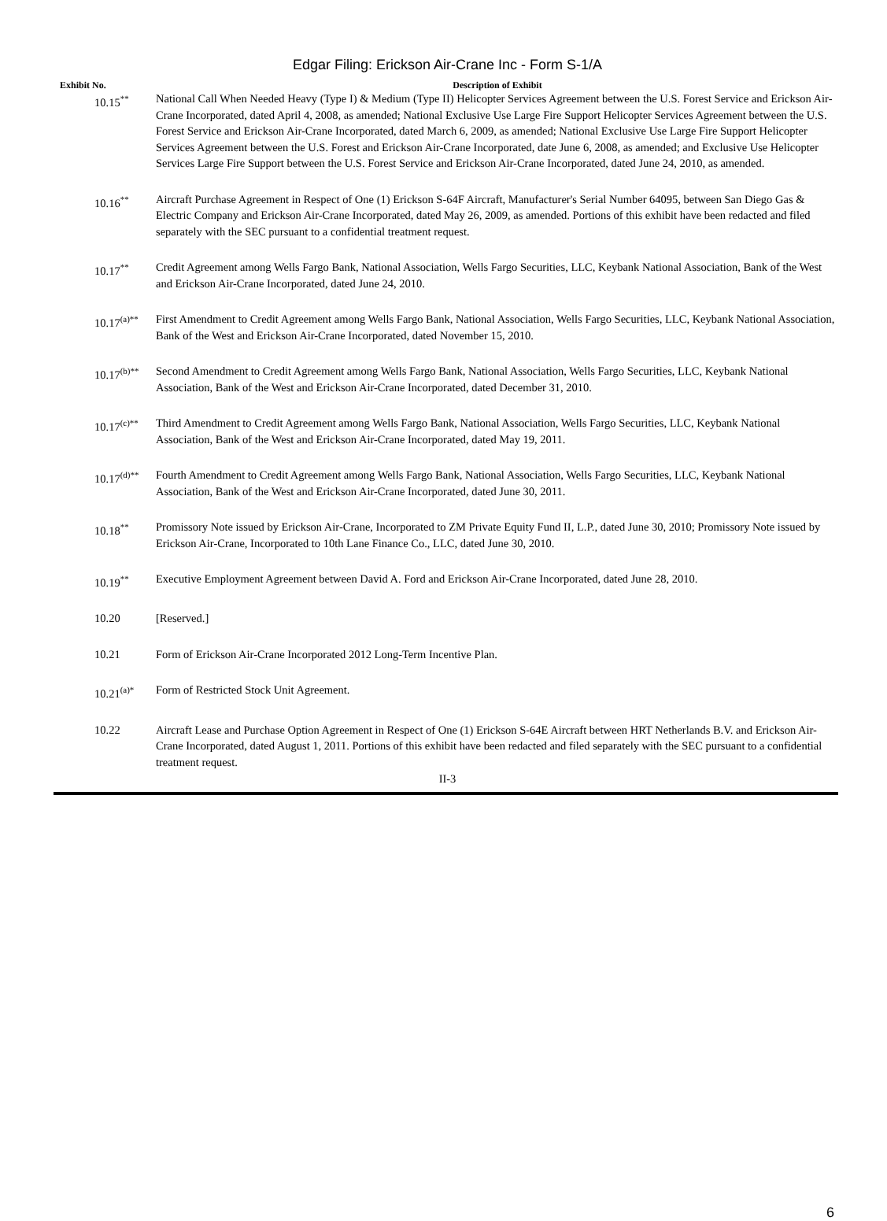Edgar Filing: Erickson Air-Crane Inc - Form S-1/A
| Exhibit No. | Description of Exhibit |
| --- | --- |
| 10.15<sup>**</sup> | National Call When Needed Heavy (Type I) & Medium (Type II) Helicopter Services Agreement between the U.S. Forest Service and Erickson Air-Crane Incorporated, dated April 4, 2008, as amended; National Exclusive Use Large Fire Support Helicopter Services Agreement between the U.S. Forest Service and Erickson Air-Crane Incorporated, dated March 6, 2009, as amended; National Exclusive Use Large Fire Support Helicopter Services Agreement between the U.S. Forest and Erickson Air-Crane Incorporated, date June 6, 2008, as amended; and Exclusive Use Helicopter Services Large Fire Support between the U.S. Forest Service and Erickson Air-Crane Incorporated, dated June 24, 2010, as amended. |
| 10.16<sup>**</sup> | Aircraft Purchase Agreement in Respect of One (1) Erickson S-64F Aircraft, Manufacturer's Serial Number 64095, between San Diego Gas & Electric Company and Erickson Air-Crane Incorporated, dated May 26, 2009, as amended. Portions of this exhibit have been redacted and filed separately with the SEC pursuant to a confidential treatment request. |
| 10.17<sup>**</sup> | Credit Agreement among Wells Fargo Bank, National Association, Wells Fargo Securities, LLC, Keybank National Association, Bank of the West and Erickson Air-Crane Incorporated, dated June 24, 2010. |
| 10.17<sup>(a)**</sup> | First Amendment to Credit Agreement among Wells Fargo Bank, National Association, Wells Fargo Securities, LLC, Keybank National Association, Bank of the West and Erickson Air-Crane Incorporated, dated November 15, 2010. |
| 10.17<sup>(b)**</sup> | Second Amendment to Credit Agreement among Wells Fargo Bank, National Association, Wells Fargo Securities, LLC, Keybank National Association, Bank of the West and Erickson Air-Crane Incorporated, dated December 31, 2010. |
| 10.17<sup>(c)**</sup> | Third Amendment to Credit Agreement among Wells Fargo Bank, National Association, Wells Fargo Securities, LLC, Keybank National Association, Bank of the West and Erickson Air-Crane Incorporated, dated May 19, 2011. |
| 10.17<sup>(d)**</sup> | Fourth Amendment to Credit Agreement among Wells Fargo Bank, National Association, Wells Fargo Securities, LLC, Keybank National Association, Bank of the West and Erickson Air-Crane Incorporated, dated June 30, 2011. |
| 10.18<sup>**</sup> | Promissory Note issued by Erickson Air-Crane, Incorporated to ZM Private Equity Fund II, L.P., dated June 30, 2010; Promissory Note issued by Erickson Air-Crane, Incorporated to 10th Lane Finance Co., LLC, dated June 30, 2010. |
| 10.19<sup>**</sup> | Executive Employment Agreement between David A. Ford and Erickson Air-Crane Incorporated, dated June 28, 2010. |
| 10.20 | [Reserved.] |
| 10.21 | Form of Erickson Air-Crane Incorporated 2012 Long-Term Incentive Plan. |
| 10.21<sup>(a)*</sup> | Form of Restricted Stock Unit Agreement. |
| 10.22 | Aircraft Lease and Purchase Option Agreement in Respect of One (1) Erickson S-64E Aircraft between HRT Netherlands B.V. and Erickson Air-Crane Incorporated, dated August 1, 2011. Portions of this exhibit have been redacted and filed separately with the SEC pursuant to a confidential treatment request. |
II-3
6